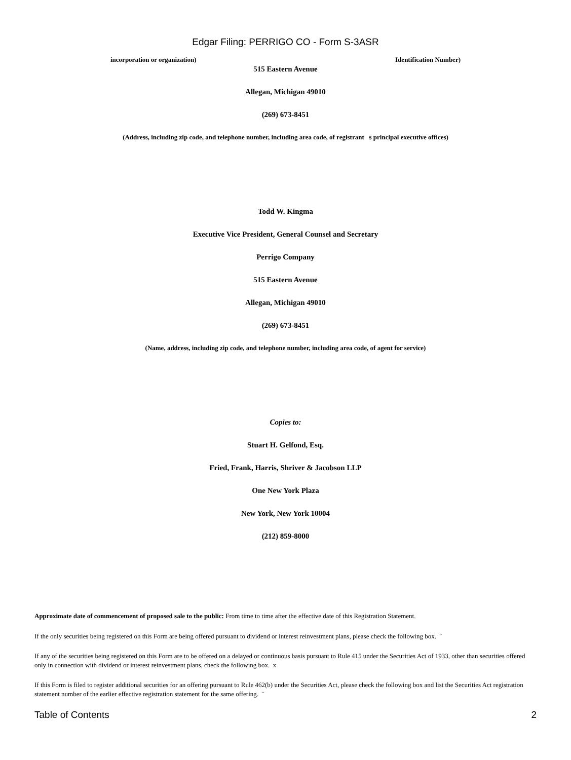Edgar Filing: PERRIGO CO - Form S-3ASR
incorporation or organization) Identification Number)
515 Eastern Avenue
Allegan, Michigan 49010
(269) 673-8451
(Address, including zip code, and telephone number, including area code, of registrant s principal executive offices)
Todd W. Kingma
Executive Vice President, General Counsel and Secretary
Perrigo Company
515 Eastern Avenue
Allegan, Michigan 49010
(269) 673-8451
(Name, address, including zip code, and telephone number, including area code, of agent for service)
Copies to:
Stuart H. Gelfond, Esq.
Fried, Frank, Harris, Shriver & Jacobson LLP
One New York Plaza
New York, New York 10004
(212) 859-8000
Approximate date of commencement of proposed sale to the public: From time to time after the effective date of this Registration Statement.
If the only securities being registered on this Form are being offered pursuant to dividend or interest reinvestment plans, please check the following box. ¨
If any of the securities being registered on this Form are to be offered on a delayed or continuous basis pursuant to Rule 415 under the Securities Act of 1933, other than securities offered only in connection with dividend or interest reinvestment plans, check the following box. x
If this Form is filed to register additional securities for an offering pursuant to Rule 462(b) under the Securities Act, please check the following box and list the Securities Act registration statement number of the earlier effective registration statement for the same offering. ¨
Table of Contents 2